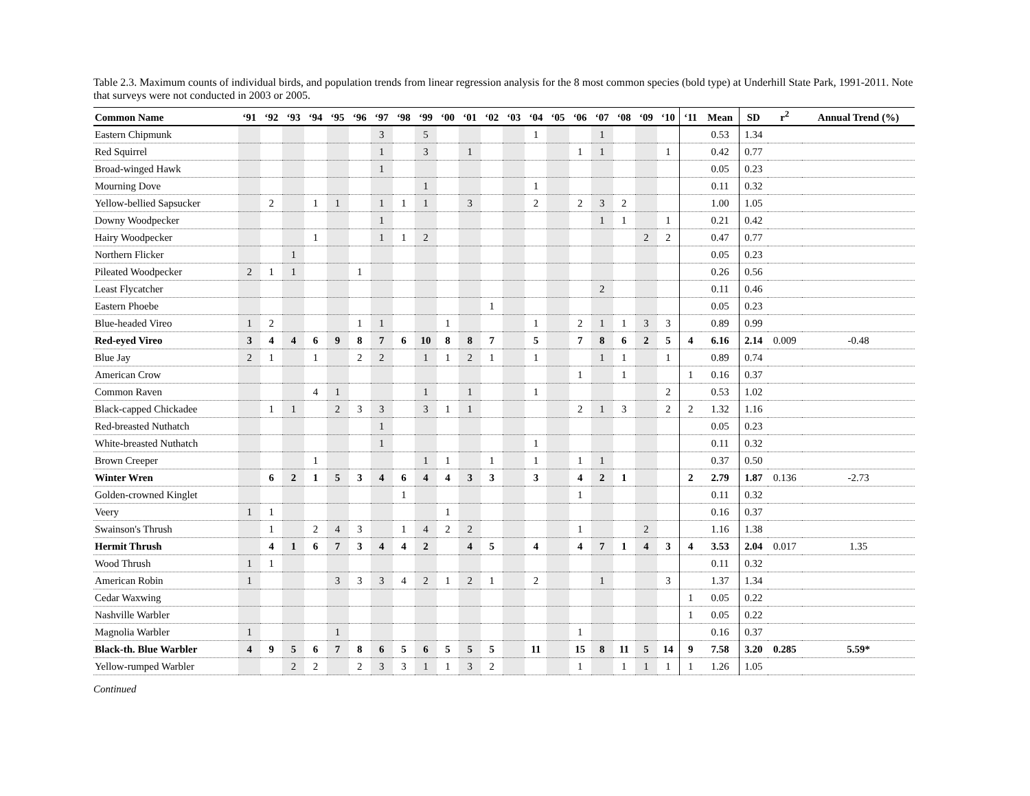Table 2.3. Maximum counts of individual birds, and population trends from linear regression analysis for the 8 most common species (bold type) at Underhill State Park, 1991-2011. Note that surveys were not conducted in 2003 or 2005.
| Common Name | ‘91 | ‘92 | ‘93 | ‘94 | ‘95 | ‘96 | ‘97 | ‘98 | ‘99 | ‘00 | ‘01 | ‘02 | ‘03 | ‘04 | ‘05 | ‘06 | ‘07 | ‘08 | ‘09 | ‘10 | ‘11 | Mean | SD | r<sup>2</sup> | Annual Trend (%) |
| --- | --- | --- | --- | --- | --- | --- | --- | --- | --- | --- | --- | --- | --- | --- | --- | --- | --- | --- | --- | --- | --- | --- | --- | --- | --- |
| Eastern Chipmunk | | | | | | | 3 | | 5 | | | | | 1 | | | 1 | | | | | 0.53 | 1.34 | | |
| Red Squirrel | | | | | | | 1 | | 3 | | 1 | | | | | 1 | 1 | | | 1 | | 0.42 | 0.77 | | |
| Broad-winged Hawk | | | | | | | 1 | | | | | | | | | | | | | | | 0.05 | 0.23 | | |
| Mourning Dove | | | | | | | | | 1 | | | | | 1 | | | | | | | | 0.11 | 0.32 | | |
| Yellow-bellied Sapsucker | | 2 | | 1 | 1 | | 1 | 1 | 1 | | 3 | | | 2 | | 2 | 3 | 2 | | | | 1.00 | 1.05 | | |
| Downy Woodpecker | | | | | | | 1 | | | | | | | | | | 1 | 1 | | 1 | | 0.21 | 0.42 | | |
| Hairy Woodpecker | | | | 1 | | | 1 | 1 | 2 | | | | | | | | | | 2 | 2 | | 0.47 | 0.77 | | |
| Northern Flicker | | | 1 | | | | | | | | | | | | | | | | | | | 0.05 | 0.23 | | |
| Pileated Woodpecker | 2 | 1 | 1 | | | 1 | | | | | | | | | | | | | | | | 0.26 | 0.56 | | |
| Least Flycatcher | | | | | | | | | | | | | | | | | 2 | | | | | 0.11 | 0.46 | | |
| Eastern Phoebe | | | | | | | | | | | | 1 | | | | | | | | | | 0.05 | 0.23 | | |
| Blue-headed Vireo | 1 | 2 | | | | 1 | 1 | | | 1 | | | | 1 | | 2 | 1 | 1 | 3 | 3 | | 0.89 | 0.99 | | |
| Red-eyed Vireo | 3 | 4 | 4 | 6 | 9 | 8 | 7 | 6 | 10 | 8 | 8 | 7 | | 5 | | 7 | 8 | 6 | 2 | 5 | 4 | 6.16 | 2.14 | 0.009 | -0.48 |
| Blue Jay | 2 | 1 | | 1 | | 2 | 2 | | 1 | 1 | 2 | 1 | | 1 | | | 1 | 1 | | 1 | | 0.89 | 0.74 | | |
| American Crow | | | | | | | | | | | | | | | | 1 | | 1 | | | 1 | 0.16 | 0.37 | | |
| Common Raven | | | | 4 | 1 | | | | 1 | | 1 | | | 1 | | | | | | 2 | | 0.53 | 1.02 | | |
| Black-capped Chickadee | | 1 | 1 | | 2 | 3 | 3 | | 3 | 1 | 1 | | | | | 2 | 1 | 3 | | 2 | 2 | 1.32 | 1.16 | | |
| Red-breasted Nuthatch | | | | | | | 1 | | | | | | | | | | | | | | | 0.05 | 0.23 | | |
| White-breasted Nuthatch | | | | | | | 1 | | | | | | | 1 | | | | | | | | 0.11 | 0.32 | | |
| Brown Creeper | | | | 1 | | | | | 1 | 1 | | 1 | | 1 | | 1 | 1 | | | | | 0.37 | 0.50 | | |
| Winter Wren | | 6 | 2 | 1 | 5 | 3 | 4 | 6 | 4 | 4 | 3 | 3 | | 3 | | 4 | 2 | 1 | | | 2 | 2.79 | 1.87 | 0.136 | -2.73 |
| Golden-crowned Kinglet | | | | | | | | 1 | | | | | | | | 1 | | | | | | 0.11 | 0.32 | | |
| Veery | 1 | 1 | | | | | | | | 1 | | | | | | | | | | | | 0.16 | 0.37 | | |
| Swainson's Thrush | | 1 | | 2 | 4 | 3 | | 1 | 4 | 2 | 2 | | | | | 1 | | | 2 | | | 1.16 | 1.38 | | |
| Hermit Thrush | | 4 | 1 | 6 | 7 | 3 | 4 | 4 | 2 | | 4 | 5 | | 4 | | 4 | 7 | 1 | 4 | 3 | 4 | 3.53 | 2.04 | 0.017 | 1.35 |
| Wood Thrush | 1 | 1 | | | | | | | | | | | | | | | | | | | | 0.11 | 0.32 | | |
| American Robin | 1 | | | | 3 | 3 | 3 | 4 | 2 | 1 | 2 | 1 | | 2 | | | 1 | | | 3 | | 1.37 | 1.34 | | |
| Cedar Waxwing | | | | | | | | | | | | | | | | | | | | | 1 | 0.05 | 0.22 | | |
| Nashville Warbler | | | | | | | | | | | | | | | | | | | | | 1 | 0.05 | 0.22 | | |
| Magnolia Warbler | 1 | | | | 1 | | | | | | | | | | | 1 | | | | | | 0.16 | 0.37 | | |
| Black-th. Blue Warbler | 4 | 9 | 5 | 6 | 7 | 8 | 6 | 5 | 6 | 5 | 5 | 5 | | 11 | | 15 | 8 | 11 | 5 | 14 | 9 | 7.58 | 3.20 | 0.285 | 5.59* |
| Yellow-rumped Warbler | | | 2 | 2 | | 2 | 3 | 3 | 1 | 1 | 3 | 2 | | | | 1 | | 1 | 1 | 1 | 1 | 1.26 | 1.05 | | |
Continued